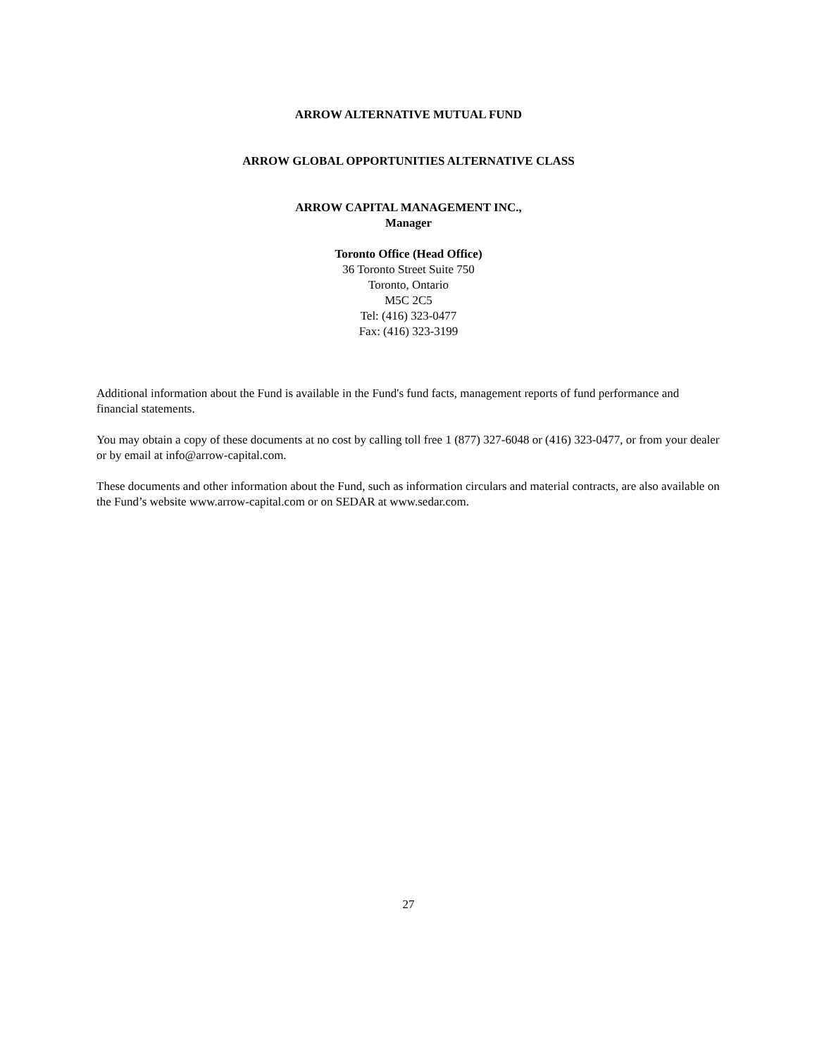ARROW ALTERNATIVE MUTUAL FUND
ARROW GLOBAL OPPORTUNITIES ALTERNATIVE CLASS
ARROW CAPITAL MANAGEMENT INC.,
Manager
Toronto Office (Head Office)
36 Toronto Street Suite 750
Toronto, Ontario
M5C 2C5
Tel: (416) 323-0477
Fax: (416) 323-3199
Additional information about the Fund is available in the Fund's fund facts, management reports of fund performance and financial statements.
You may obtain a copy of these documents at no cost by calling toll free 1 (877) 327-6048 or (416) 323-0477, or from your dealer or by email at info@arrow-capital.com.
These documents and other information about the Fund, such as information circulars and material contracts, are also available on the Fund’s website www.arrow-capital.com or on SEDAR at www.sedar.com.
27